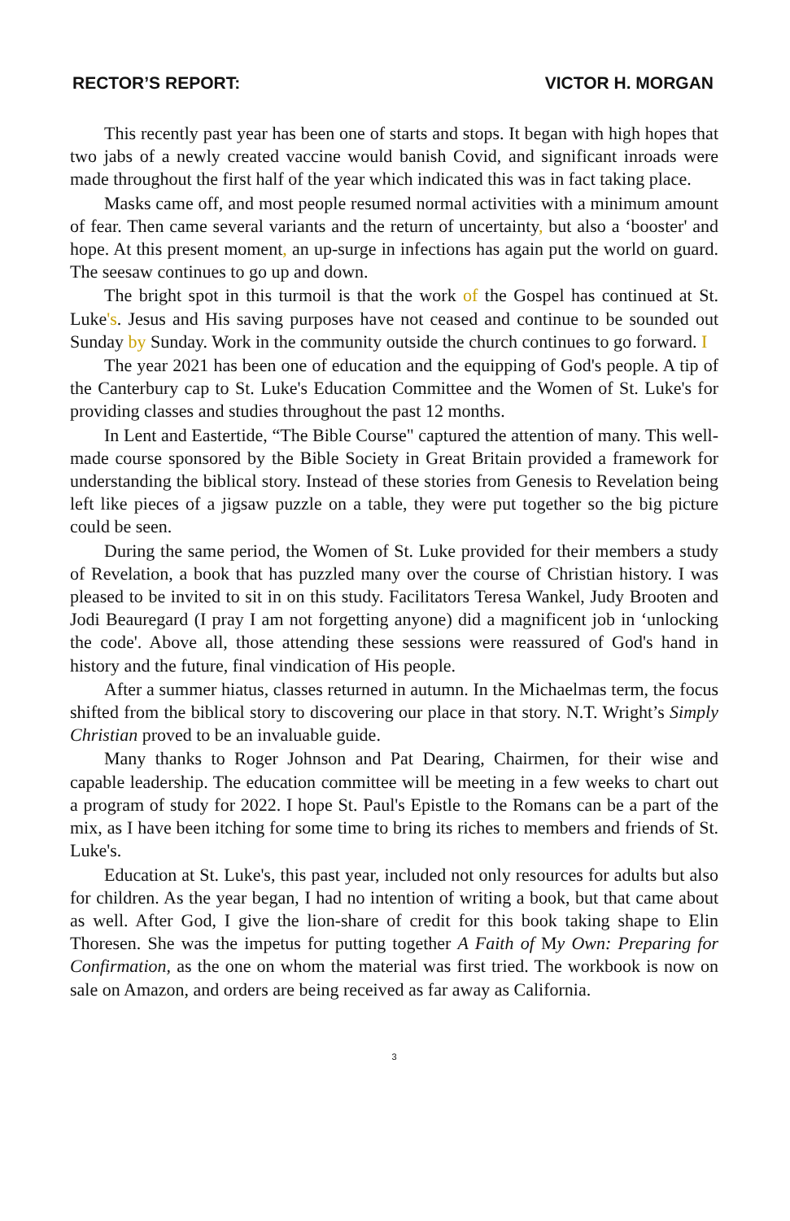RECTOR’S REPORT: VICTOR H. MORGAN
This recently past year has been one of starts and stops. It began with high hopes that two jabs of a newly created vaccine would banish Covid, and significant inroads were made throughout the first half of the year which indicated this was in fact taking place.
Masks came off, and most people resumed normal activities with a minimum amount of fear. Then came several variants and the return of uncertainty, but also a ‘booster' and hope. At this present moment, an up-surge in infections has again put the world on guard. The seesaw continues to go up and down.
The bright spot in this turmoil is that the work of the Gospel has continued at St. Luke's. Jesus and His saving purposes have not ceased and continue to be sounded out Sunday by Sunday. Work in the community outside the church continues to go forward. I
The year 2021 has been one of education and the equipping of God's people. A tip of the Canterbury cap to St. Luke's Education Committee and the Women of St. Luke's for providing classes and studies throughout the past 12 months.
In Lent and Eastertide, “The Bible Course" captured the attention of many. This well-made course sponsored by the Bible Society in Great Britain provided a framework for understanding the biblical story. Instead of these stories from Genesis to Revelation being left like pieces of a jigsaw puzzle on a table, they were put together so the big picture could be seen.
During the same period, the Women of St. Luke provided for their members a study of Revelation, a book that has puzzled many over the course of Christian history. I was pleased to be invited to sit in on this study. Facilitators Teresa Wankel, Judy Brooten and Jodi Beauregard (I pray I am not forgetting anyone) did a magnificent job in ‘unlocking the code'. Above all, those attending these sessions were reassured of God's hand in history and the future, final vindication of His people.
After a summer hiatus, classes returned in autumn. In the Michaelmas term, the focus shifted from the biblical story to discovering our place in that story. N.T. Wright’s Simply Christian proved to be an invaluable guide.
Many thanks to Roger Johnson and Pat Dearing, Chairmen, for their wise and capable leadership. The education committee will be meeting in a few weeks to chart out a program of study for 2022. I hope St. Paul's Epistle to the Romans can be a part of the mix, as I have been itching for some time to bring its riches to members and friends of St. Luke's.
Education at St. Luke's, this past year, included not only resources for adults but also for children. As the year began, I had no intention of writing a book, but that came about as well. After God, I give the lion-share of credit for this book taking shape to Elin Thoresen. She was the impetus for putting together A Faith of My Own: Preparing for Confirmation, as the one on whom the material was first tried. The workbook is now on sale on Amazon, and orders are being received as far away as California.
3